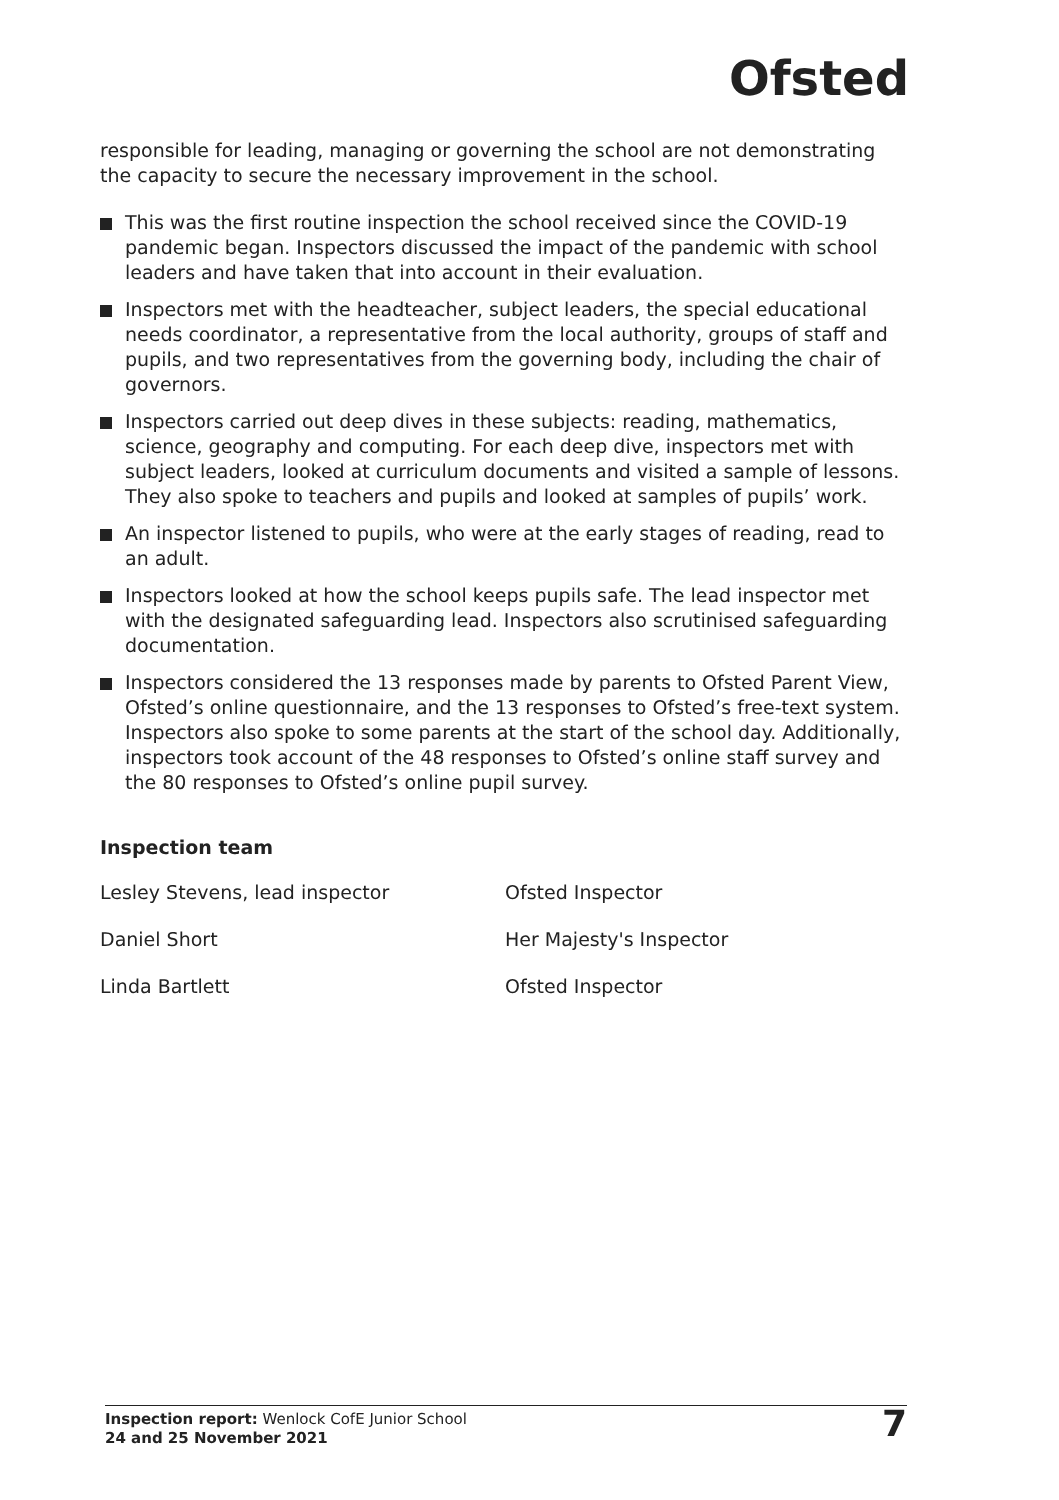Ofsted
responsible for leading, managing or governing the school are not demonstrating the capacity to secure the necessary improvement in the school.
This was the first routine inspection the school received since the COVID-19 pandemic began. Inspectors discussed the impact of the pandemic with school leaders and have taken that into account in their evaluation.
Inspectors met with the headteacher, subject leaders, the special educational needs coordinator, a representative from the local authority, groups of staff and pupils, and two representatives from the governing body, including the chair of governors.
Inspectors carried out deep dives in these subjects: reading, mathematics, science, geography and computing. For each deep dive, inspectors met with subject leaders, looked at curriculum documents and visited a sample of lessons. They also spoke to teachers and pupils and looked at samples of pupils’ work.
An inspector listened to pupils, who were at the early stages of reading, read to an adult.
Inspectors looked at how the school keeps pupils safe. The lead inspector met with the designated safeguarding lead. Inspectors also scrutinised safeguarding documentation.
Inspectors considered the 13 responses made by parents to Ofsted Parent View, Ofsted’s online questionnaire, and the 13 responses to Ofsted’s free-text system. Inspectors also spoke to some parents at the start of the school day. Additionally, inspectors took account of the 48 responses to Ofsted’s online staff survey and the 80 responses to Ofsted’s online pupil survey.
Inspection team
| Lesley Stevens, lead inspector | Ofsted Inspector |
| Daniel Short | Her Majesty's Inspector |
| Linda Bartlett | Ofsted Inspector |
Inspection report: Wenlock CofE Junior School
24 and 25 November 2021
7